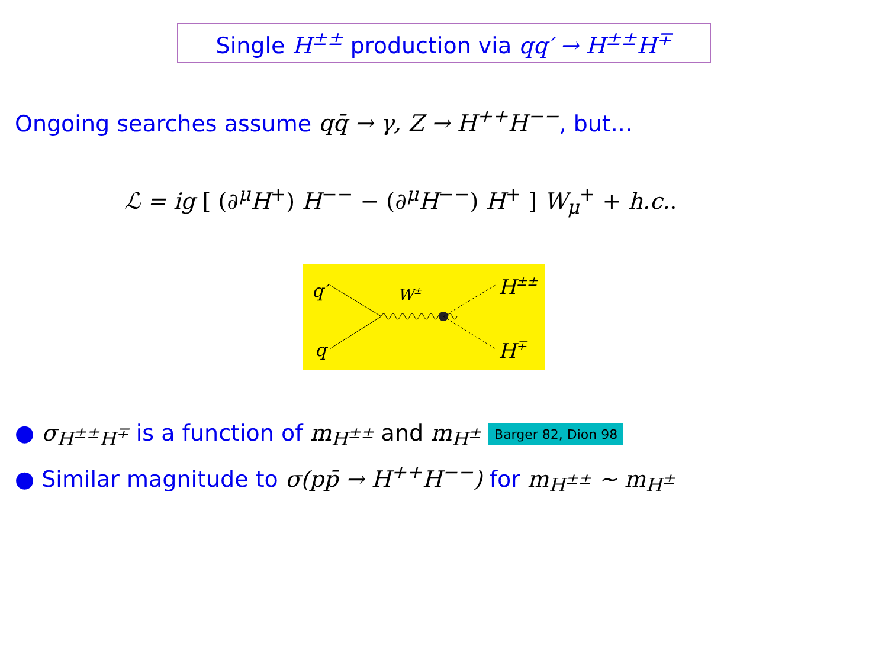Single H<sup>±±</sup> production via qq′ → H<sup>±±</sup>H<sup>∓</sup>
Ongoing searches assume qq̄ → γ, Z → H<sup>++</sup>H<sup>−−</sup>, but...
ℒ = ig [ (∂<sup>μ</sup>H<sup>+</sup>) H<sup>−−</sup> − (∂<sup>μ</sup>H<sup>−−</sup>) H<sup>+</sup> ] W<sub>μ</sub><sup>+</sup> + h.c..
q′
q
W±
H±±
H∓
● σ<sub>H<sup>±±</sup>H<sup>∓</sup></sub> is a function of m<sub>H<sup>±±</sup></sub> and m<sub>H<sup>±</sup></sub> Barger 82, Dion 98
● Similar magnitude to σ(pp̄ → H<sup>++</sup>H<sup>−−</sup>) for m<sub>H<sup>±±</sup></sub> ∼ m<sub>H<sup>±</sup></sub>